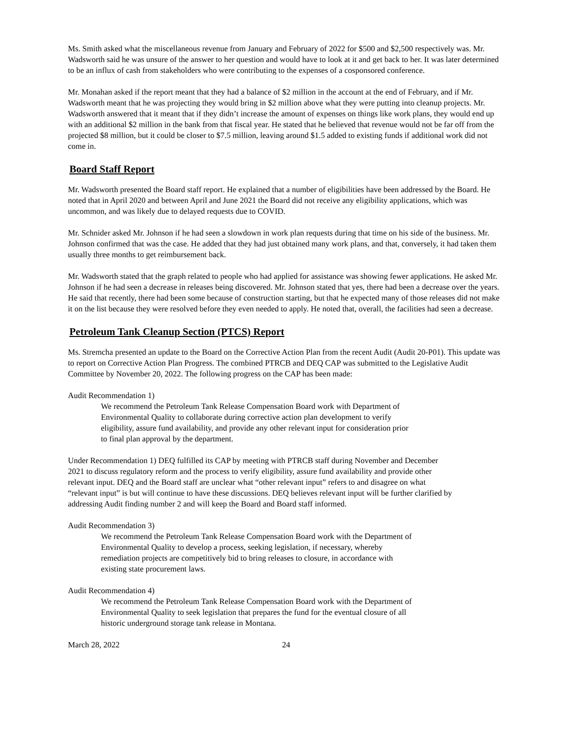Ms. Smith asked what the miscellaneous revenue from January and February of 2022 for $500 and $2,500 respectively was. Mr. Wadsworth said he was unsure of the answer to her question and would have to look at it and get back to her. It was later determined to be an influx of cash from stakeholders who were contributing to the expenses of a cosponsored conference.
Mr. Monahan asked if the report meant that they had a balance of $2 million in the account at the end of February, and if Mr. Wadsworth meant that he was projecting they would bring in $2 million above what they were putting into cleanup projects. Mr. Wadsworth answered that it meant that if they didn’t increase the amount of expenses on things like work plans, they would end up with an additional $2 million in the bank from that fiscal year. He stated that he believed that revenue would not be far off from the projected $8 million, but it could be closer to $7.5 million, leaving around $1.5 added to existing funds if additional work did not come in.
Board Staff Report
Mr. Wadsworth presented the Board staff report. He explained that a number of eligibilities have been addressed by the Board. He noted that in April 2020 and between April and June 2021 the Board did not receive any eligibility applications, which was uncommon, and was likely due to delayed requests due to COVID.
Mr. Schnider asked Mr. Johnson if he had seen a slowdown in work plan requests during that time on his side of the business. Mr. Johnson confirmed that was the case. He added that they had just obtained many work plans, and that, conversely, it had taken them usually three months to get reimbursement back.
Mr. Wadsworth stated that the graph related to people who had applied for assistance was showing fewer applications. He asked Mr. Johnson if he had seen a decrease in releases being discovered. Mr. Johnson stated that yes, there had been a decrease over the years. He said that recently, there had been some because of construction starting, but that he expected many of those releases did not make it on the list because they were resolved before they even needed to apply. He noted that, overall, the facilities had seen a decrease.
Petroleum Tank Cleanup Section (PTCS) Report
Ms. Stremcha presented an update to the Board on the Corrective Action Plan from the recent Audit (Audit 20-P01). This update was to report on Corrective Action Plan Progress. The combined PTRCB and DEQ CAP was submitted to the Legislative Audit Committee by November 20, 2022. The following progress on the CAP has been made:
Audit Recommendation 1)
We recommend the Petroleum Tank Release Compensation Board work with Department of Environmental Quality to collaborate during corrective action plan development to verify eligibility, assure fund availability, and provide any other relevant input for consideration prior to final plan approval by the department.
Under Recommendation 1) DEQ fulfilled its CAP by meeting with PTRCB staff during November and December 2021 to discuss regulatory reform and the process to verify eligibility, assure fund availability and provide other relevant input. DEQ and the Board staff are unclear what “other relevant input” refers to and disagree on what “relevant input” is but will continue to have these discussions. DEQ believes relevant input will be further clarified by addressing Audit finding number 2 and will keep the Board and Board staff informed.
Audit Recommendation 3)
We recommend the Petroleum Tank Release Compensation Board work with the Department of Environmental Quality to develop a process, seeking legislation, if necessary, whereby remediation projects are competitively bid to bring releases to closure, in accordance with existing state procurement laws.
Audit Recommendation 4)
We recommend the Petroleum Tank Release Compensation Board work with the Department of Environmental Quality to seek legislation that prepares the fund for the eventual closure of all historic underground storage tank release in Montana.
March 28, 2022 24